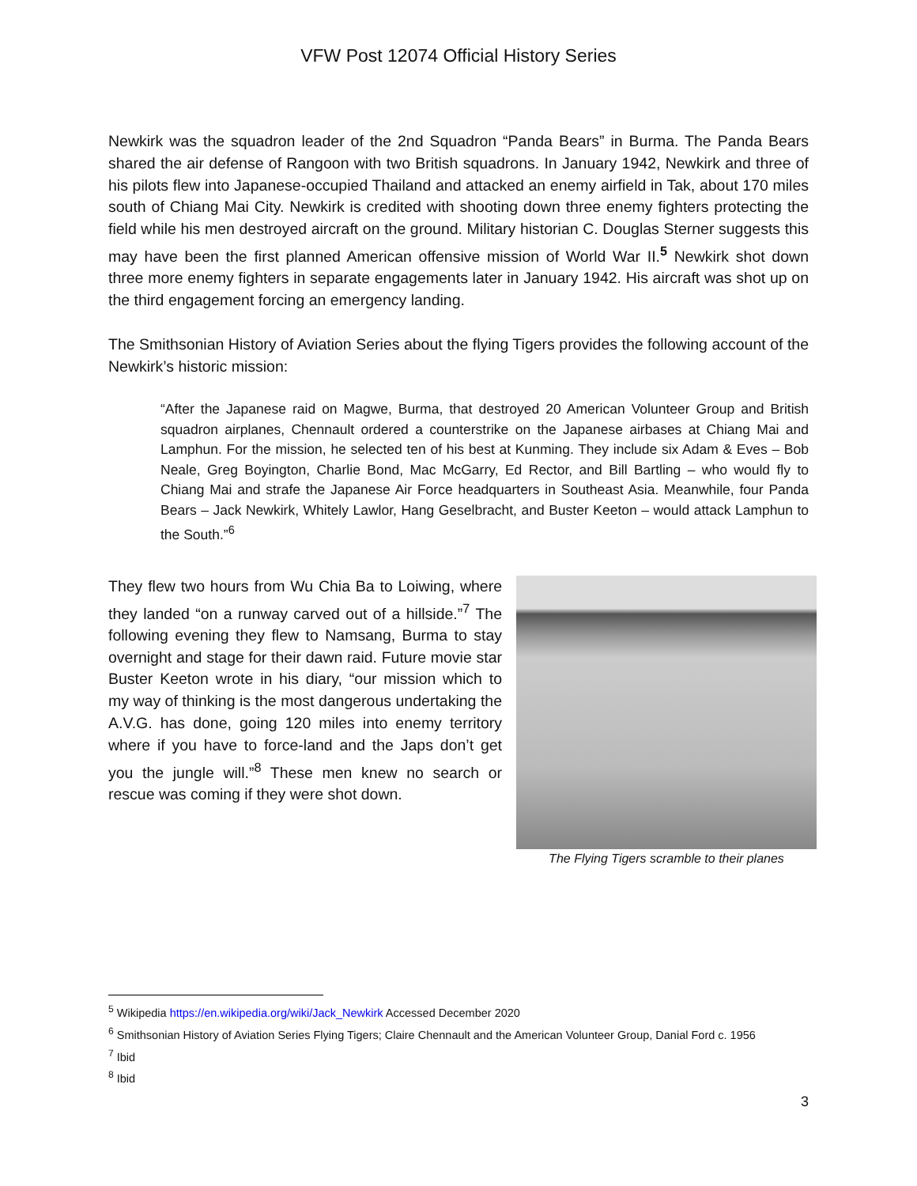VFW Post 12074 Official History Series
Newkirk was the squadron leader of the 2nd Squadron “Panda Bears” in Burma. The Panda Bears shared the air defense of Rangoon with two British squadrons. In January 1942, Newkirk and three of his pilots flew into Japanese-occupied Thailand and attacked an enemy airfield in Tak, about 170 miles south of Chiang Mai City. Newkirk is credited with shooting down three enemy fighters protecting the field while his men destroyed aircraft on the ground. Military historian C. Douglas Sterner suggests this may have been the first planned American offensive mission of World War II.<sup>5</sup> Newkirk shot down three more enemy fighters in separate engagements later in January 1942. His aircraft was shot up on the third engagement forcing an emergency landing.
The Smithsonian History of Aviation Series about the flying Tigers provides the following account of the Newkirk’s historic mission:
“After the Japanese raid on Magwe, Burma, that destroyed 20 American Volunteer Group and British squadron airplanes, Chennault ordered a counterstrike on the Japanese airbases at Chiang Mai and Lamphun. For the mission, he selected ten of his best at Kunming. They include six Adam & Eves – Bob Neale, Greg Boyington, Charlie Bond, Mac McGarry, Ed Rector, and Bill Bartling – who would fly to Chiang Mai and strafe the Japanese Air Force headquarters in Southeast Asia. Meanwhile, four Panda Bears – Jack Newkirk, Whitely Lawlor, Hang Geselbracht, and Buster Keeton – would attack Lamphun to the South.”<sup>6</sup>
They flew two hours from Wu Chia Ba to Loiwing, where they landed “on a runway carved out of a hillside.”<sup>7</sup> The following evening they flew to Namsang, Burma to stay overnight and stage for their dawn raid. Future movie star Buster Keeton wrote in his diary, “our mission which to my way of thinking is the most dangerous undertaking the A.V.G. has done, going 120 miles into enemy territory where if you have to force-land and the Japs don’t get you the jungle will.”<sup>8</sup> These men knew no search or rescue was coming if they were shot down.
The Flying Tigers scramble to their planes
<sup>5</sup> Wikipedia https://en.wikipedia.org/wiki/Jack_Newkirk Accessed December 2020
<sup>6</sup> Smithsonian History of Aviation Series Flying Tigers; Claire Chennault and the American Volunteer Group, Danial Ford c. 1956
<sup>7</sup> Ibid
<sup>8</sup> Ibid
3